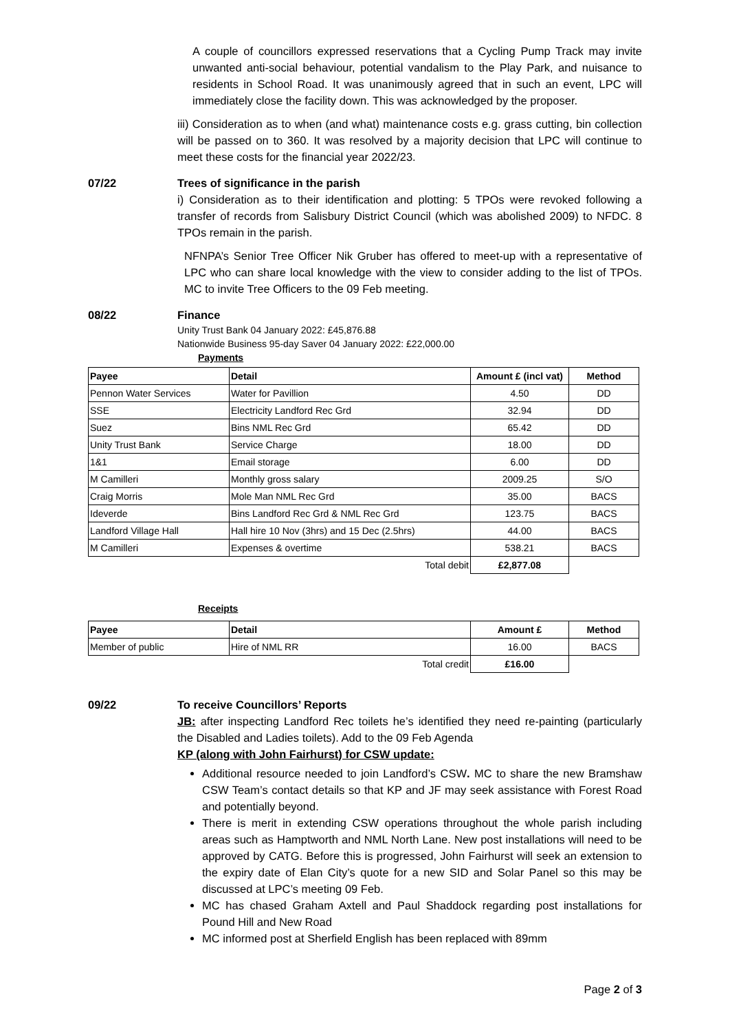A couple of councillors expressed reservations that a Cycling Pump Track may invite unwanted anti-social behaviour, potential vandalism to the Play Park, and nuisance to residents in School Road. It was unanimously agreed that in such an event, LPC will immediately close the facility down. This was acknowledged by the proposer.
iii) Consideration as to when (and what) maintenance costs e.g. grass cutting, bin collection will be passed on to 360. It was resolved by a majority decision that LPC will continue to meet these costs for the financial year 2022/23.
07/22 Trees of significance in the parish
i) Consideration as to their identification and plotting: 5 TPOs were revoked following a transfer of records from Salisbury District Council (which was abolished 2009) to NFDC. 8 TPOs remain in the parish.
NFNPA’s Senior Tree Officer Nik Gruber has offered to meet-up with a representative of LPC who can share local knowledge with the view to consider adding to the list of TPOs. MC to invite Tree Officers to the 09 Feb meeting.
08/22 Finance
Unity Trust Bank 04 January 2022: £45,876.88
Nationwide Business 95-day Saver 04 January 2022: £22,000.00
Payments
| Payee | Detail | Amount £ (incl vat) | Method |
| --- | --- | --- | --- |
| Pennon Water Services | Water for Pavillion | 4.50 | DD |
| SSE | Electricity Landford Rec Grd | 32.94 | DD |
| Suez | Bins NML Rec Grd | 65.42 | DD |
| Unity Trust Bank | Service Charge | 18.00 | DD |
| 1&1 | Email storage | 6.00 | DD |
| M Camilleri | Monthly gross salary | 2009.25 | S/O |
| Craig Morris | Mole Man NML Rec Grd | 35.00 | BACS |
| Ideverde | Bins Landford Rec Grd & NML Rec Grd | 123.75 | BACS |
| Landford Village Hall | Hall hire 10 Nov (3hrs) and 15 Dec (2.5hrs) | 44.00 | BACS |
| M Camilleri | Expenses & overtime | 538.21 | BACS |
| | Total debit | £2,877.08 | |
Receipts
| Payee | Detail | Amount £ | Method |
| --- | --- | --- | --- |
| Member of public | Hire of NML RR | 16.00 | BACS |
| | Total credit | £16.00 | |
09/22 To receive Councillors’ Reports
JB: after inspecting Landford Rec toilets he’s identified they need re-painting (particularly the Disabled and Ladies toilets). Add to the 09 Feb Agenda
KP (along with John Fairhurst) for CSW update:
Additional resource needed to join Landford’s CSW. MC to share the new Bramshaw CSW Team’s contact details so that KP and JF may seek assistance with Forest Road and potentially beyond.
There is merit in extending CSW operations throughout the whole parish including areas such as Hamptworth and NML North Lane. New post installations will need to be approved by CATG. Before this is progressed, John Fairhurst will seek an extension to the expiry date of Elan City’s quote for a new SID and Solar Panel so this may be discussed at LPC’s meeting 09 Feb.
MC has chased Graham Axtell and Paul Shaddock regarding post installations for Pound Hill and New Road
MC informed post at Sherfield English has been replaced with 89mm
Page 2 of 3